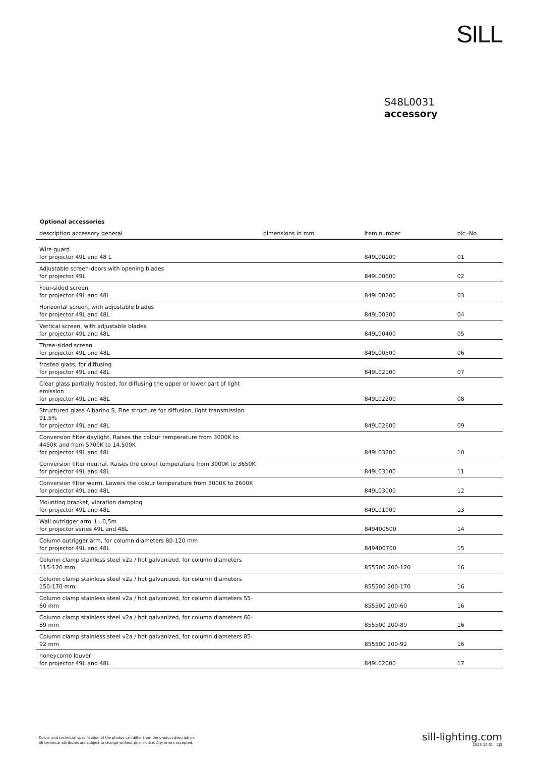SILL
S48L0031
accessory
Optional accessories
| description accessory general | dimensions in mm | item number | pic.-No. |
| --- | --- | --- | --- |
| Wire guard for projector 49L and 48 L | | 849L00100 | 01 |
| Adjustable screen-doors with opening blades for projector 49L | | 849L00600 | 02 |
| Four-sided screen for projector 49L and 48L | | 849L00200 | 03 |
| Horizontal screen, with adjustable blades for projector 49L and 48L | | 849L00300 | 04 |
| Vertical screen, with adjustable blades for projector 49L and 48L | | 849L00400 | 05 |
| Three-sided screen for projector 49L und 48L | | 849L00500 | 06 |
| frosted glass, for diffusing for projector 49L and 48L | | 849L02100 | 07 |
| Clear glass partially frosted, for diffusing the upper or lower part of light emission for projector 49L and 48L | | 849L02200 | 08 |
| Structured glass Albarino S, Fine structure for diffusion, light transmission 91,5% for projector 49L and 48L | | 849L02600 | 09 |
| Conversion filter daylight, Raises the colour temperature from 3000K to 4450K and from 5700K to 14.500K for projector 49L and 48L | | 849L03200 | 10 |
| Conversion filter neutral, Raises the colour temperature from 3000K to 3650K for projector 49L and 48L | | 849L03100 | 11 |
| Conversion filter warm, Lowers the colour temperature from 3000K to 2600K for projector 49L and 48L | | 849L03000 | 12 |
| Mounting bracket, vibration damping for projector 49L and 48L | | 849L01000 | 13 |
| Wall outrigger arm, L=0,5m for projector series 49L and 48L | | 849400500 | 14 |
| Column outrigger arm, for column diameters 80-120 mm for projector 49L and 48L | | 849400700 | 15 |
| Column clamp stainless steel v2a / hot galvanized, for column diameters 115-120 mm | | 855500 200-120 | 16 |
| Column clamp stainless steel v2a / hot galvanized, for column diameters 150-170 mm | | 855500 200-170 | 16 |
| Column clamp stainless steel v2a / hot galvanized, for column diameters 55-60 mm | | 855500 200-60 | 16 |
| Column clamp stainless steel v2a / hot galvanized, for column diameters 60-89 mm | | 855500 200-89 | 16 |
| Column clamp stainless steel v2a / hot galvanized, for column diameters 85-92 mm | | 855500 200-92 | 16 |
| honeycomb louver for projector 49L and 48L | | 849L02000 | 17 |
Colour and technicial specification of the photos can differ from the product description.
All technical attributes are subject to change without prior notice. Any errors excepted.
sill-lighting.com
2023-12-31 2|3